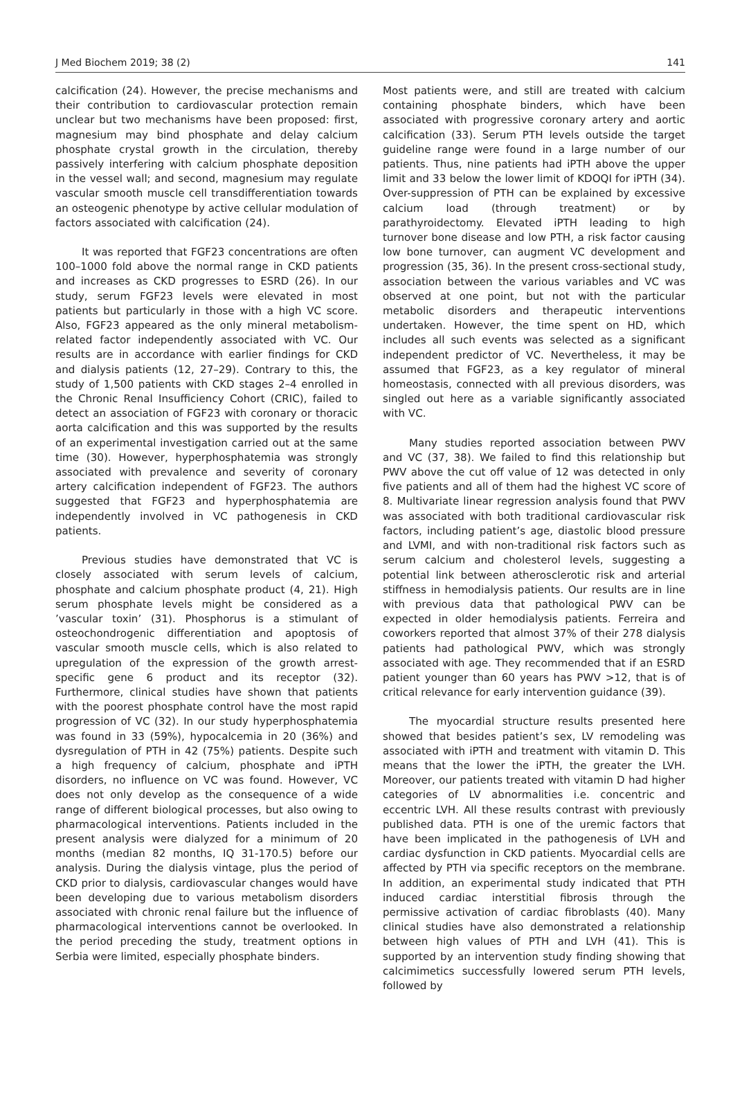J Med Biochem 2019; 38 (2) 141
calcification (24). However, the precise mechanisms and their contribution to cardiovascular protection remain unclear but two mechanisms have been proposed: first, magnesium may bind phosphate and delay calcium phosphate crystal growth in the circulation, thereby passively interfering with calcium phosphate deposition in the vessel wall; and second, magnesium may regulate vascular smooth muscle cell transdifferentiation towards an osteogenic phenotype by active cellular modulation of factors associated with calcification (24).
It was reported that FGF23 concentrations are often 100–1000 fold above the normal range in CKD patients and increases as CKD progresses to ESRD (26). In our study, serum FGF23 levels were elevated in most patients but particularly in those with a high VC score. Also, FGF23 appeared as the only mineral metabolism-related factor independently associated with VC. Our results are in accordance with earlier findings for CKD and dialysis patients (12, 27–29). Contrary to this, the study of 1,500 patients with CKD stages 2–4 enrolled in the Chronic Renal Insufficiency Cohort (CRIC), failed to detect an association of FGF23 with coronary or thoracic aorta calcification and this was supported by the results of an experimental investigation carried out at the same time (30). However, hyperphosphatemia was strongly associated with prevalence and severity of coronary artery calcification independent of FGF23. The authors suggested that FGF23 and hyperphosphatemia are independently involved in VC pathogenesis in CKD patients.
Previous studies have demonstrated that VC is closely associated with serum levels of calcium, phosphate and calcium phosphate product (4, 21). High serum phosphate levels might be considered as a ’vascular toxin’ (31). Phosphorus is a stimulant of osteochondrogenic differentiation and apoptosis of vascular smooth muscle cells, which is also related to upregulation of the expression of the growth arrest-specific gene 6 product and its receptor (32). Furthermore, clinical studies have shown that patients with the poorest phosphate control have the most rapid progression of VC (32). In our study hyperphosphatemia was found in 33 (59%), hypocalcemia in 20 (36%) and dysregulation of PTH in 42 (75%) patients. Despite such a high frequency of calcium, phosphate and iPTH disorders, no influence on VC was found. However, VC does not only develop as the consequence of a wide range of different biological processes, but also owing to pharmacological interventions. Patients included in the present analysis were dialyzed for a minimum of 20 months (median 82 months, IQ 31-170.5) before our analysis. During the dialysis vintage, plus the period of CKD prior to dialysis, cardiovascular changes would have been developing due to various metabolism disorders associated with chronic renal failure but the influence of pharmacological interventions cannot be overlooked. In the period preceding the study, treatment options in Serbia were limited, especially phosphate binders.
Most patients were, and still are treated with calcium containing phosphate binders, which have been associated with progressive coronary artery and aortic calcification (33). Serum PTH levels outside the target guideline range were found in a large number of our patients. Thus, nine patients had iPTH above the upper limit and 33 below the lower limit of KDOQI for iPTH (34). Over-suppression of PTH can be explained by excessive calcium load (through treatment) or by parathyroidectomy. Elevated iPTH leading to high turnover bone disease and low PTH, a risk factor causing low bone turnover, can augment VC development and progression (35, 36). In the present cross-sectional study, association between the various variables and VC was observed at one point, but not with the particular metabolic disorders and therapeutic interventions undertaken. However, the time spent on HD, which includes all such events was selected as a significant independent predictor of VC. Nevertheless, it may be assumed that FGF23, as a key regulator of mineral homeostasis, connected with all previous disorders, was singled out here as a variable significantly associated with VC.
Many studies reported association between PWV and VC (37, 38). We failed to find this relationship but PWV above the cut off value of 12 was detected in only five patients and all of them had the highest VC score of 8. Multivariate linear regression analysis found that PWV was associated with both traditional cardiovascular risk factors, including patient’s age, diastolic blood pressure and LVMI, and with non-traditional risk factors such as serum calcium and cholesterol levels, suggesting a potential link between atherosclerotic risk and arterial stiffness in hemodialysis patients. Our results are in line with previous data that pathological PWV can be expected in older hemodialysis patients. Ferreira and coworkers reported that almost 37% of their 278 dialysis patients had pathological PWV, which was strongly associated with age. They recommended that if an ESRD patient younger than 60 years has PWV >12, that is of critical relevance for early intervention guidance (39).
The myocardial structure results presented here showed that besides patient’s sex, LV remodeling was associated with iPTH and treatment with vitamin D. This means that the lower the iPTH, the greater the LVH. Moreover, our patients treated with vitamin D had higher categories of LV abnormalities i.e. concentric and eccentric LVH. All these results contrast with previously published data. PTH is one of the uremic factors that have been implicated in the pathogenesis of LVH and cardiac dysfunction in CKD patients. Myocardial cells are affected by PTH via specific receptors on the membrane. In addition, an experimental study indicated that PTH induced cardiac interstitial fibrosis through the permissive activation of cardiac fibroblasts (40). Many clinical studies have also demonstrated a relationship between high values of PTH and LVH (41). This is supported by an intervention study finding showing that calcimimetics successfully lowered serum PTH levels, followed by